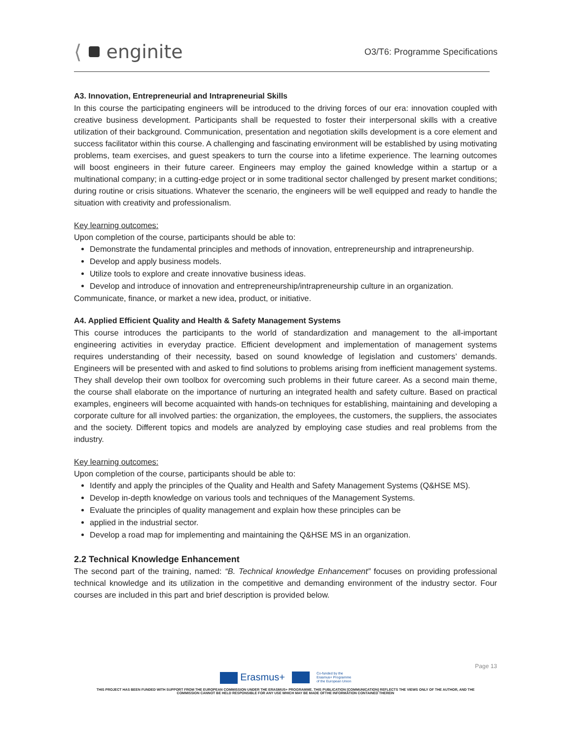⟨ enginite
O3/T6: Programme Specifications
A3. Innovation, Entrepreneurial and Intrapreneurial Skills
In this course the participating engineers will be introduced to the driving forces of our era: innovation coupled with creative business development. Participants shall be requested to foster their interpersonal skills with a creative utilization of their background. Communication, presentation and negotiation skills development is a core element and success facilitator within this course. A challenging and fascinating environment will be established by using motivating problems, team exercises, and guest speakers to turn the course into a lifetime experience. The learning outcomes will boost engineers in their future career. Engineers may employ the gained knowledge within a startup or a multinational company; in a cutting-edge project or in some traditional sector challenged by present market conditions; during routine or crisis situations. Whatever the scenario, the engineers will be well equipped and ready to handle the situation with creativity and professionalism.
Key learning outcomes:
Upon completion of the course, participants should be able to:
Demonstrate the fundamental principles and methods of innovation, entrepreneurship and intrapreneurship.
Develop and apply business models.
Utilize tools to explore and create innovative business ideas.
Develop and introduce of innovation and entrepreneurship/intrapreneurship culture in an organization.
Communicate, finance, or market a new idea, product, or initiative.
A4. Applied Efficient Quality and Health & Safety Management Systems
This course introduces the participants to the world of standardization and management to the all-important engineering activities in everyday practice. Efficient development and implementation of management systems requires understanding of their necessity, based on sound knowledge of legislation and customers’ demands. Engineers will be presented with and asked to find solutions to problems arising from inefficient management systems. They shall develop their own toolbox for overcoming such problems in their future career. As a second main theme, the course shall elaborate on the importance of nurturing an integrated health and safety culture. Based on practical examples, engineers will become acquainted with hands-on techniques for establishing, maintaining and developing a corporate culture for all involved parties: the organization, the employees, the customers, the suppliers, the associates and the society. Different topics and models are analyzed by employing case studies and real problems from the industry.
Key learning outcomes:
Upon completion of the course, participants should be able to:
Identify and apply the principles of the Quality and Health and Safety Management Systems (Q&HSE MS).
Develop in-depth knowledge on various tools and techniques of the Management Systems.
Evaluate the principles of quality management and explain how these principles can be
applied in the industrial sector.
Develop a road map for implementing and maintaining the Q&HSE MS in an organization.
2.2 Technical Knowledge Enhancement
The second part of the training, named: “B. Technical knowledge Enhancement” focuses on providing professional technical knowledge and its utilization in the competitive and demanding environment of the industry sector. Four courses are included in this part and brief description is provided below.
Page 13
Erasmus+ Co-funded by the
Erasmus+ Programme
of the European Union
THIS PROJECT HAS BEEN FUNDED WITH SUPPORT FROM THE EUROPEAN COMMISSION UNDER THE ERASMUS+ PROGRAMME. THIS PUBLICATION [COMMUNICATION] REFLECTS THE VIEWS ONLY OF THE AUTHOR, AND THE
COMMISSION CANNOT BE HELD RESPONSIBLE FOR ANY USE WHICH MAY BE MADE OFTHE INFORMATION CONTAINED THEREIN